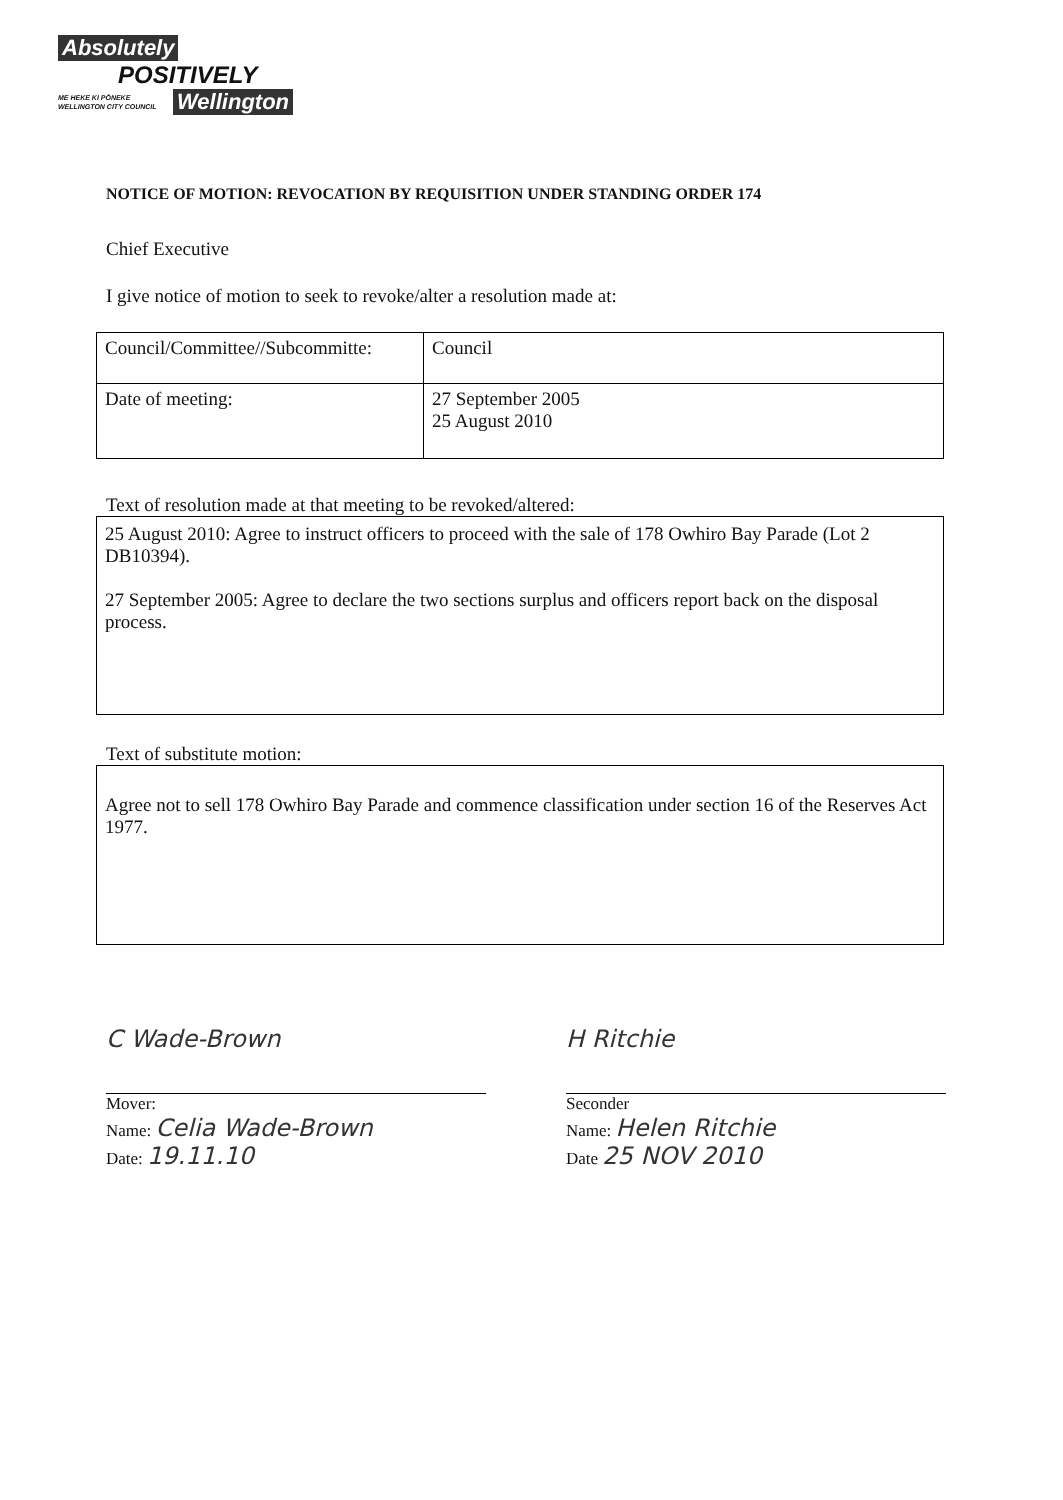Absolutely
POSITIVELY
ME HEKE KI PŌNEKE WELLINGTON CITY COUNCIL
Wellington
NOTICE OF MOTION: REVOCATION BY REQUISITION UNDER STANDING ORDER 174
Chief Executive
I give notice of motion to seek to revoke/alter a resolution made at:
| Council/Committee//Subcommitte: | Council |
| Date of meeting: | 27 September 2005 25 August 2010 |
Text of resolution made at that meeting to be revoked/altered:
25 August 2010: Agree to instruct officers to proceed with the sale of 178 Owhiro Bay Parade (Lot 2 DB10394).
27 September 2005: Agree to declare the two sections surplus and officers report back on the disposal process.
Text of substitute motion:
Agree not to sell 178 Owhiro Bay Parade and commence classification under section 16 of the Reserves Act 1977.
C Wade-Brown
Mover:
Name: Celia Wade-Brown
Date: 19.11.10
H Ritchie
Seconder
Name: Helen Ritchie
Date 25 NOV 2010